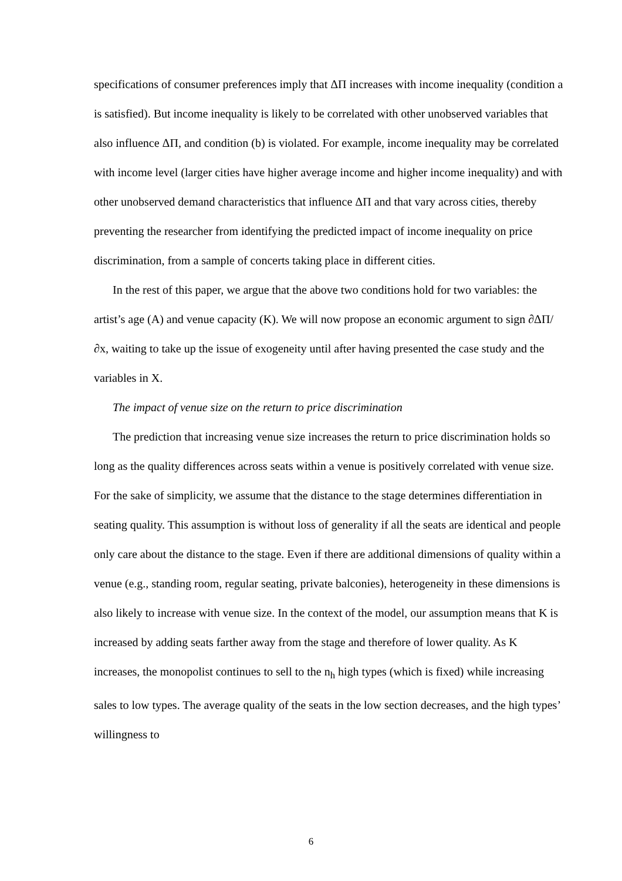specifications of consumer preferences imply that ΔΠ increases with income inequality (condition a is satisfied). But income inequality is likely to be correlated with other unobserved variables that also influence ΔΠ, and condition (b) is violated. For example, income inequality may be correlated with income level (larger cities have higher average income and higher income inequality) and with other unobserved demand characteristics that influence ΔΠ and that vary across cities, thereby preventing the researcher from identifying the predicted impact of income inequality on price discrimination, from a sample of concerts taking place in different cities.
In the rest of this paper, we argue that the above two conditions hold for two variables: the artist’s age (A) and venue capacity (K). We will now propose an economic argument to sign ∂ΔΠ/∂x, waiting to take up the issue of exogeneity until after having presented the case study and the variables in X.
The impact of venue size on the return to price discrimination
The prediction that increasing venue size increases the return to price discrimination holds so long as the quality differences across seats within a venue is positively correlated with venue size. For the sake of simplicity, we assume that the distance to the stage determines differentiation in seating quality. This assumption is without loss of generality if all the seats are identical and people only care about the distance to the stage. Even if there are additional dimensions of quality within a venue (e.g., standing room, regular seating, private balconies), heterogeneity in these dimensions is also likely to increase with venue size. In the context of the model, our assumption means that K is increased by adding seats farther away from the stage and therefore of lower quality. As K increases, the monopolist continues to sell to the n<sub>h</sub> high types (which is fixed) while increasing sales to low types. The average quality of the seats in the low section decreases, and the high types’ willingness to
6